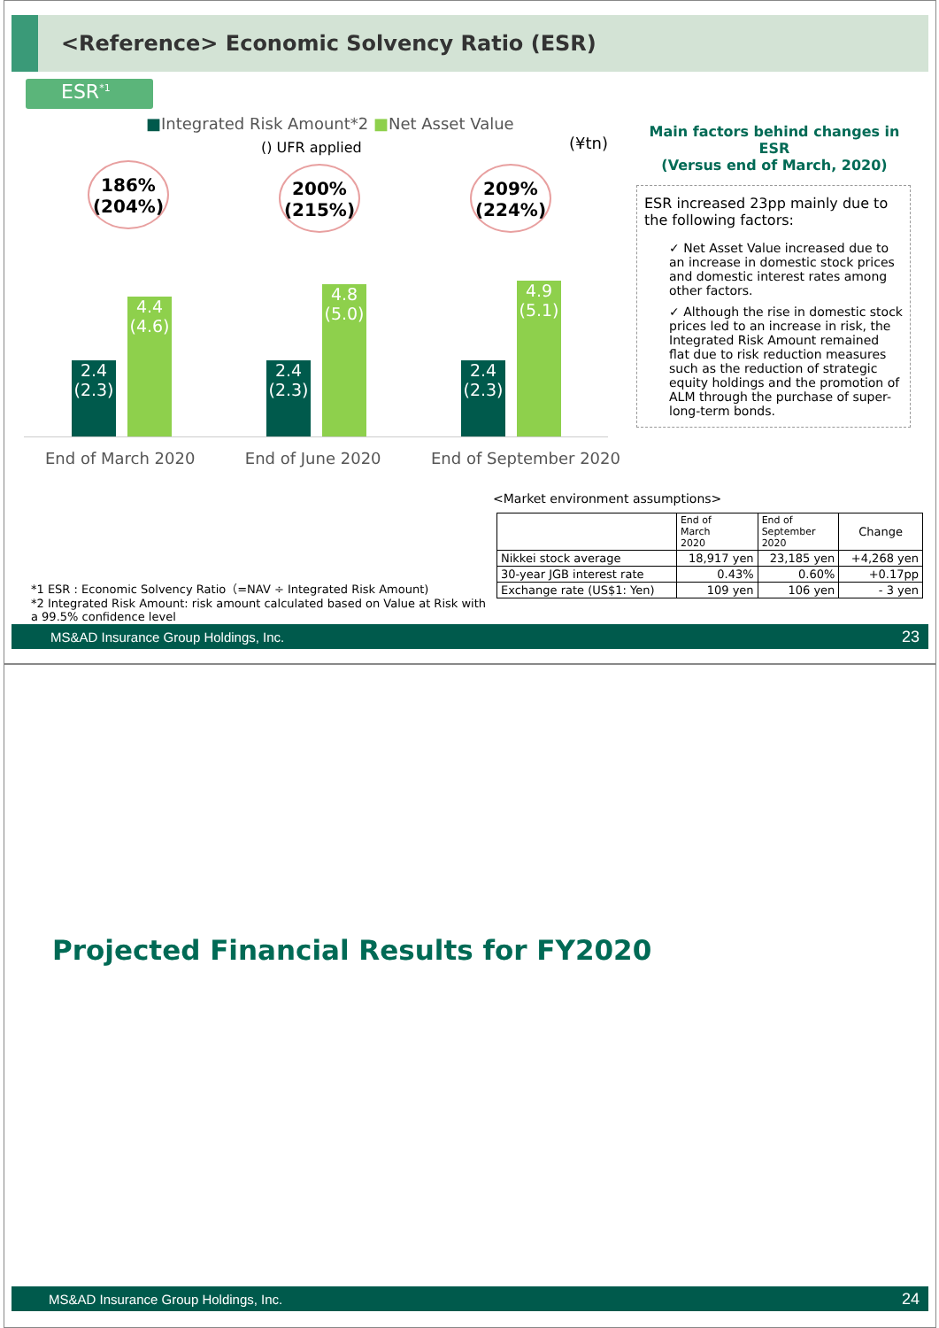<Reference> Economic Solvency Ratio (ESR)
ESR<sup>*1</sup>
■Integrated Risk Amount*2 ■Net Asset Value
() UFR applied (¥tn)
186%
(204%)
200%
(215%)
209%
(224%)
2.4
(2.3)
4.4
(4.6)
2.4
(2.3)
4.8
(5.0)
2.4
(2.3)
4.9
(5.1)
End of March 2020 End of June 2020 End of September 2020
Main factors behind changes in ESR
(Versus end of March, 2020)
ESR increased 23pp mainly due to the following factors:
✓ Net Asset Value increased due to an increase in domestic stock prices and domestic interest rates among other factors.
✓ Although the rise in domestic stock prices led to an increase in risk, the Integrated Risk Amount remained flat due to risk reduction measures such as the reduction of strategic equity holdings and the promotion of ALM through the purchase of super-long-term bonds.
<Market environment assumptions>
| | End of March 2020 | End of September 2020 | Change |
| --- | --- | --- | --- |
| Nikkei stock average | 18,917 yen | 23,185 yen | +4,268 yen |
| 30-year JGB interest rate | 0.43% | 0.60% | +0.17pp |
| Exchange rate (US$1: Yen) | 109 yen | 106 yen | - 3 yen |
*1 ESR : Economic Solvency Ratio（=NAV ÷ Integrated Risk Amount)
*2 Integrated Risk Amount: risk amount calculated based on Value at Risk with a 99.5% confidence level
MS&AD Insurance Group Holdings, Inc. 23
Projected Financial Results for FY2020
MS&AD Insurance Group Holdings, Inc. 24